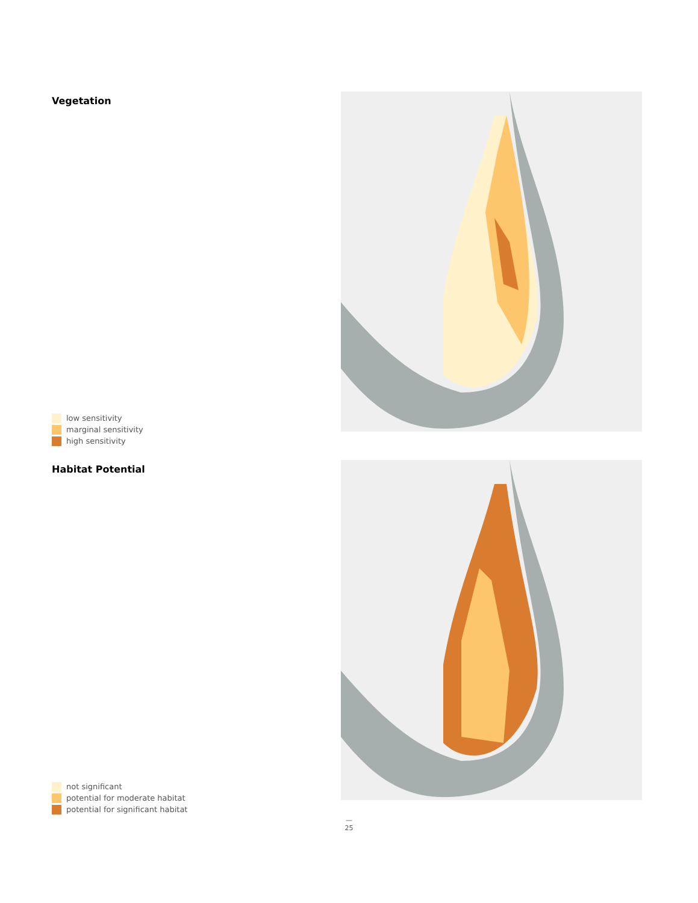Vegetation
low sensitivity
marginal sensitivity
high sensitivity
Habitat Potential
not significant
potential for moderate habitat
potential for significant habitat
—
25